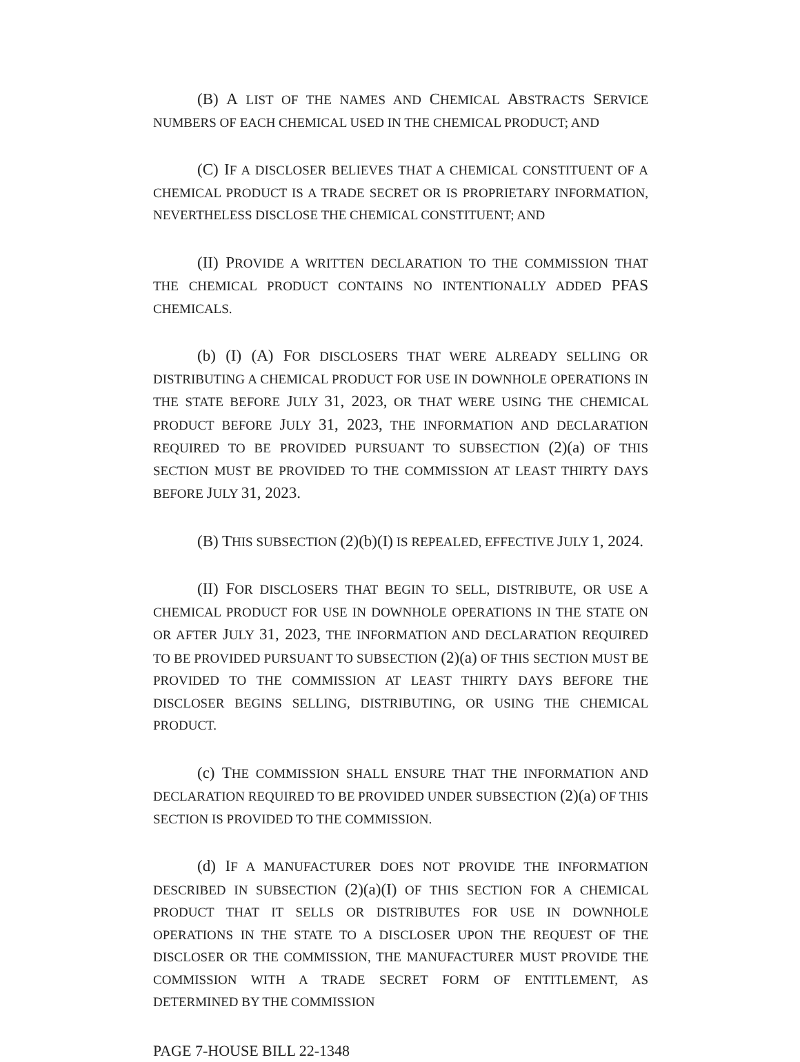(B) A LIST OF THE NAMES AND CHEMICAL ABSTRACTS SERVICE NUMBERS OF EACH CHEMICAL USED IN THE CHEMICAL PRODUCT; AND
(C) IF A DISCLOSER BELIEVES THAT A CHEMICAL CONSTITUENT OF A CHEMICAL PRODUCT IS A TRADE SECRET OR IS PROPRIETARY INFORMATION, NEVERTHELESS DISCLOSE THE CHEMICAL CONSTITUENT; AND
(II) PROVIDE A WRITTEN DECLARATION TO THE COMMISSION THAT THE CHEMICAL PRODUCT CONTAINS NO INTENTIONALLY ADDED PFAS CHEMICALS.
(b) (I) (A) FOR DISCLOSERS THAT WERE ALREADY SELLING OR DISTRIBUTING A CHEMICAL PRODUCT FOR USE IN DOWNHOLE OPERATIONS IN THE STATE BEFORE JULY 31, 2023, OR THAT WERE USING THE CHEMICAL PRODUCT BEFORE JULY 31, 2023, THE INFORMATION AND DECLARATION REQUIRED TO BE PROVIDED PURSUANT TO SUBSECTION (2)(a) OF THIS SECTION MUST BE PROVIDED TO THE COMMISSION AT LEAST THIRTY DAYS BEFORE JULY 31, 2023.
(B) THIS SUBSECTION (2)(b)(I) IS REPEALED, EFFECTIVE JULY 1, 2024.
(II) FOR DISCLOSERS THAT BEGIN TO SELL, DISTRIBUTE, OR USE A CHEMICAL PRODUCT FOR USE IN DOWNHOLE OPERATIONS IN THE STATE ON OR AFTER JULY 31, 2023, THE INFORMATION AND DECLARATION REQUIRED TO BE PROVIDED PURSUANT TO SUBSECTION (2)(a) OF THIS SECTION MUST BE PROVIDED TO THE COMMISSION AT LEAST THIRTY DAYS BEFORE THE DISCLOSER BEGINS SELLING, DISTRIBUTING, OR USING THE CHEMICAL PRODUCT.
(c) THE COMMISSION SHALL ENSURE THAT THE INFORMATION AND DECLARATION REQUIRED TO BE PROVIDED UNDER SUBSECTION (2)(a) OF THIS SECTION IS PROVIDED TO THE COMMISSION.
(d) IF A MANUFACTURER DOES NOT PROVIDE THE INFORMATION DESCRIBED IN SUBSECTION (2)(a)(I) OF THIS SECTION FOR A CHEMICAL PRODUCT THAT IT SELLS OR DISTRIBUTES FOR USE IN DOWNHOLE OPERATIONS IN THE STATE TO A DISCLOSER UPON THE REQUEST OF THE DISCLOSER OR THE COMMISSION, THE MANUFACTURER MUST PROVIDE THE COMMISSION WITH A TRADE SECRET FORM OF ENTITLEMENT, AS DETERMINED BY THE COMMISSION
PAGE 7-HOUSE BILL 22-1348